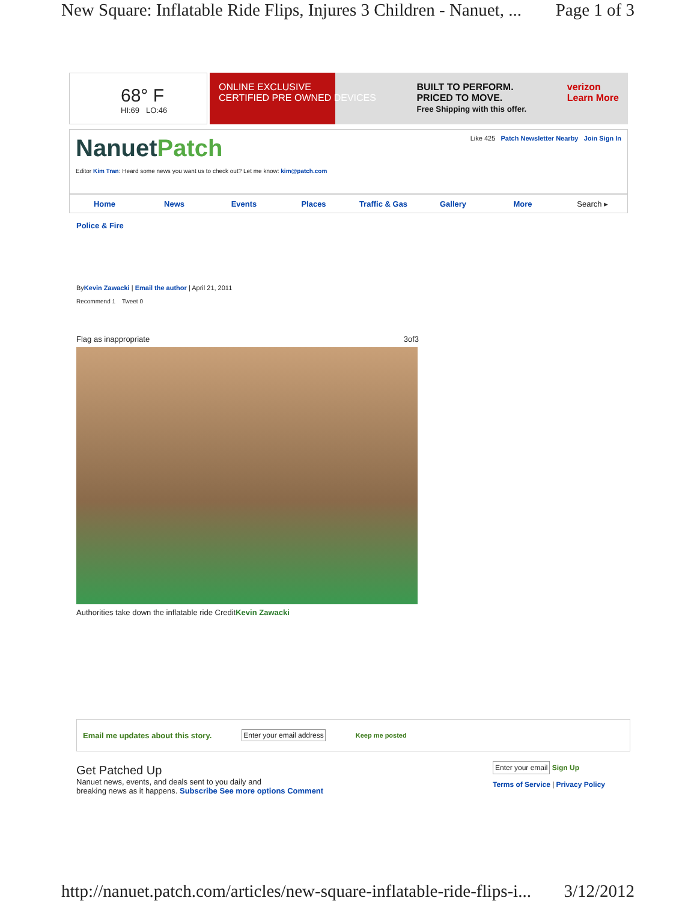New Square: Inflatable Ride Flips, Injures 3 Children - Nanuet, ... Page 1 of 3
68° F
HI:69 LO:46
ONLINE EXCLUSIVE
CERTIFIED PRE OWNED DEVICES BUILT TO PERFORM.
PRICED TO MOVE.
Free Shipping with this offer. verizon
Learn More
NanuetPatch Like 425 Patch Newsletter Nearby Join Sign In
Editor Kim Tran: Heard some news you want us to check out? Let me know: kim@patch.com
Home News Events Places Traffic & Gas Gallery More Search ▸
Police & Fire
ByKevin Zawacki | Email the author | April 21, 2011
Recommend 1 Tweet 0
Flag as inappropriate 3of3
Authorities take down the inflatable ride CreditKevin Zawacki
Email me updates about this story. Enter your email address Keep me posted
Get Patched Up
Nanuet news, events, and deals sent to you daily and
breaking news as it happens. Subscribe See more options Comment
Enter your email Sign Up
Terms of Service | Privacy Policy
http://nanuet.patch.com/articles/new-square-inflatable-ride-flips-i... 3/12/2012